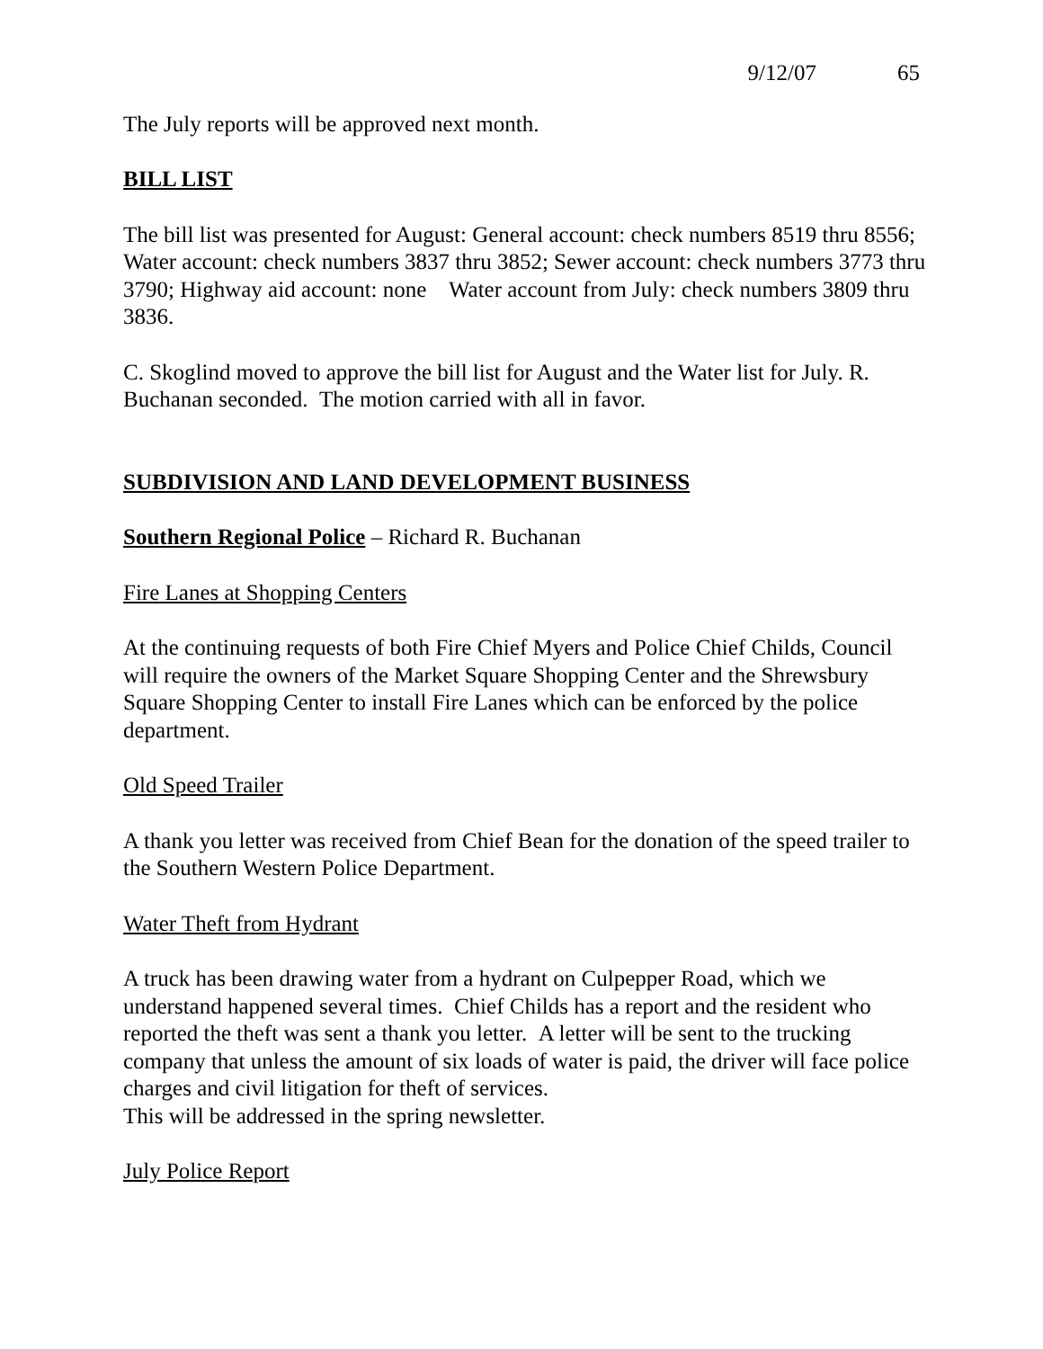9/12/07 65
The July reports will be approved next month.
BILL LIST
The bill list was presented for August: General account: check numbers 8519 thru 8556; Water account: check numbers 3837 thru 3852; Sewer account: check numbers 3773 thru 3790; Highway aid account: none Water account from July: check numbers 3809 thru 3836.
C. Skoglind moved to approve the bill list for August and the Water list for July. R. Buchanan seconded. The motion carried with all in favor.
SUBDIVISION AND LAND DEVELOPMENT BUSINESS
Southern Regional Police – Richard R. Buchanan
Fire Lanes at Shopping Centers
At the continuing requests of both Fire Chief Myers and Police Chief Childs, Council will require the owners of the Market Square Shopping Center and the Shrewsbury Square Shopping Center to install Fire Lanes which can be enforced by the police department.
Old Speed Trailer
A thank you letter was received from Chief Bean for the donation of the speed trailer to the Southern Western Police Department.
Water Theft from Hydrant
A truck has been drawing water from a hydrant on Culpepper Road, which we understand happened several times. Chief Childs has a report and the resident who reported the theft was sent a thank you letter. A letter will be sent to the trucking company that unless the amount of six loads of water is paid, the driver will face police charges and civil litigation for theft of services.
This will be addressed in the spring newsletter.
July Police Report